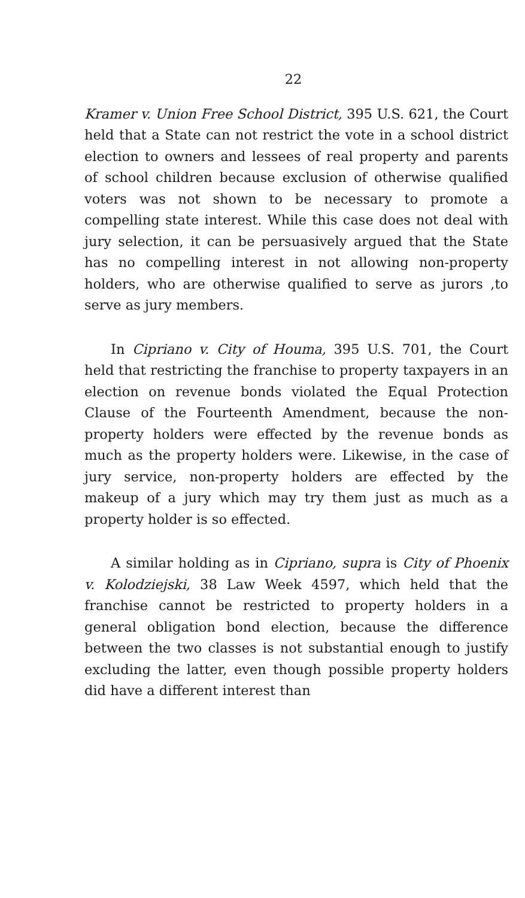22
Kramer v. Union Free School District, 395 U.S. 621, the Court held that a State can not restrict the vote in a school district election to owners and lessees of real property and parents of school children because exclusion of otherwise qualified voters was not shown to be necessary to promote a compelling state interest. While this case does not deal with jury selection, it can be persuasively argued that the State has no compelling interest in not allowing non-property holders, who are otherwise qualified to serve as jurors ,to serve as jury members.
In Cipriano v. City of Houma, 395 U.S. 701, the Court held that restricting the franchise to property taxpayers in an election on revenue bonds violated the Equal Protection Clause of the Fourteenth Amendment, because the non-property holders were effected by the revenue bonds as much as the property holders were. Likewise, in the case of jury service, non-property holders are effected by the makeup of a jury which may try them just as much as a property holder is so effected.
A similar holding as in Cipriano, supra is City of Phoenix v. Kolodziejski, 38 Law Week 4597, which held that the franchise cannot be restricted to property holders in a general obligation bond election, because the difference between the two classes is not substantial enough to justify excluding the latter, even though possible property holders did have a different interest than